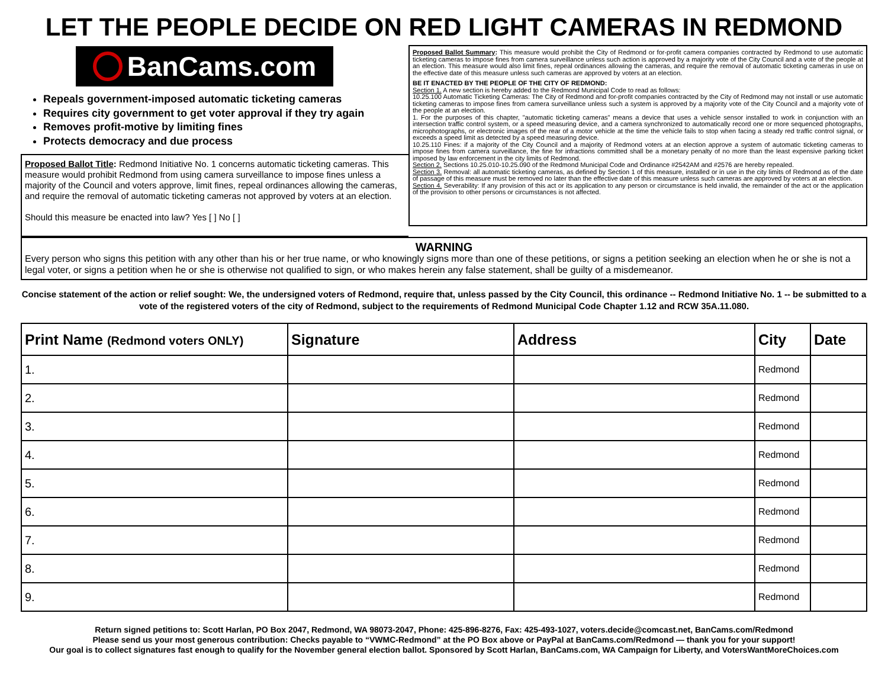LET THE PEOPLE DECIDE ON RED LIGHT CAMERAS IN REDMOND
BanCams.com
Repeals government-imposed automatic ticketing cameras
Requires city government to get voter approval if they try again
Removes profit-motive by limiting fines
Protects democracy and due process
Proposed Ballot Title: Redmond Initiative No. 1 concerns automatic ticketing cameras. This measure would prohibit Redmond from using camera surveillance to impose fines unless a majority of the Council and voters approve, limit fines, repeal ordinances allowing the cameras, and require the removal of automatic ticketing cameras not approved by voters at an election.
Should this measure be enacted into law? Yes [ ] No [ ]
Proposed Ballot Summary: This measure would prohibit the City of Redmond or for-profit camera companies contracted by Redmond to use automatic ticketing cameras to impose fines from camera surveillance unless such action is approved by a majority vote of the City Council and a vote of the people at an election. This measure would also limit fines, repeal ordinances allowing the cameras, and require the removal of automatic ticketing cameras in use on the effective date of this measure unless such cameras are approved by voters at an election.
BE IT ENACTED BY THE PEOPLE OF THE CITY OF REDMOND:
Section 1. A new section is hereby added to the Redmond Municipal Code to read as follows:
10.25.100 Automatic Ticketing Cameras: The City of Redmond and for-profit companies contracted by the City of Redmond may not install or use automatic ticketing cameras to impose fines from camera surveillance unless such a system is approved by a majority vote of the City Council and a majority vote of the people at an election.
1. For the purposes of this chapter, "automatic ticketing cameras" means a device that uses a vehicle sensor installed to work in conjunction with an intersection traffic control system, or a speed measuring device, and a camera synchronized to automatically record one or more sequenced photographs, microphotographs, or electronic images of the rear of a motor vehicle at the time the vehicle fails to stop when facing a steady red traffic control signal, or exceeds a speed limit as detected by a speed measuring device.
10.25.110 Fines: if a majority of the City Council and a majority of Redmond voters at an election approve a system of automatic ticketing cameras to impose fines from camera surveillance, the fine for infractions committed shall be a monetary penalty of no more than the least expensive parking ticket imposed by law enforcement in the city limits of Redmond.
Section 2. Sections 10.25.010-10.25.090 of the Redmond Municipal Code and Ordinance #2542AM and #2576 are hereby repealed.
Section 3. Removal: all automatic ticketing cameras, as defined by Section 1 of this measure, installed or in use in the city limits of Redmond as of the date of passage of this measure must be removed no later than the effective date of this measure unless such cameras are approved by voters at an election.
Section 4. Severability: If any provision of this act or its application to any person or circumstance is held invalid, the remainder of the act or the application of the provision to other persons or circumstances is not affected.
WARNING
Every person who signs this petition with any other than his or her true name, or who knowingly signs more than one of these petitions, or signs a petition seeking an election when he or she is not a legal voter, or signs a petition when he or she is otherwise not qualified to sign, or who makes herein any false statement, shall be guilty of a misdemeanor.
Concise statement of the action or relief sought: We, the undersigned voters of Redmond, require that, unless passed by the City Council, this ordinance -- Redmond Initiative No. 1 -- be submitted to a vote of the registered voters of the city of Redmond, subject to the requirements of Redmond Municipal Code Chapter 1.12 and RCW 35A.11.080.
| Print Name (Redmond voters ONLY) | Signature | Address | City | Date |
| --- | --- | --- | --- | --- |
| 1. | | | Redmond | |
| 2. | | | Redmond | |
| 3. | | | Redmond | |
| 4. | | | Redmond | |
| 5. | | | Redmond | |
| 6. | | | Redmond | |
| 7. | | | Redmond | |
| 8. | | | Redmond | |
| 9. | | | Redmond | |
Return signed petitions to: Scott Harlan, PO Box 2047, Redmond, WA 98073-2047, Phone: 425-896-8276, Fax: 425-493-1027, voters.decide@comcast.net, BanCams.com/Redmond
Please send us your most generous contribution: Checks payable to “VWMC-Redmond” at the PO Box above or PayPal at BanCams.com/Redmond — thank you for your support!
Our goal is to collect signatures fast enough to qualify for the November general election ballot. Sponsored by Scott Harlan, BanCams.com, WA Campaign for Liberty, and VotersWantMoreChoices.com